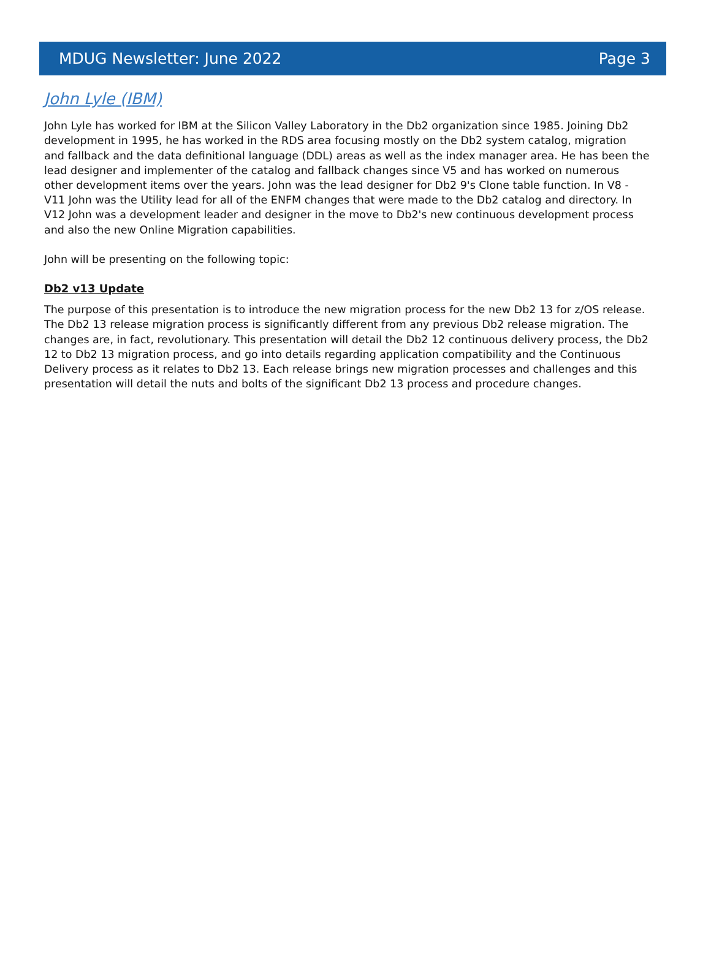MDUG Newsletter: June 2022 Page 3
John Lyle (IBM)
John Lyle has worked for IBM at the Silicon Valley Laboratory in the Db2 organization since 1985. Joining Db2 development in 1995, he has worked in the RDS area focusing mostly on the Db2 system catalog, migration and fallback and the data definitional language (DDL) areas as well as the index manager area. He has been the lead designer and implementer of the catalog and fallback changes since V5 and has worked on numerous other development items over the years. John was the lead designer for Db2 9's Clone table function. In V8 - V11 John was the Utility lead for all of the ENFM changes that were made to the Db2 catalog and directory. In V12 John was a development leader and designer in the move to Db2's new continuous development process and also the new Online Migration capabilities.
John will be presenting on the following topic:
Db2 v13 Update
The purpose of this presentation is to introduce the new migration process for the new Db2 13 for z/OS release. The Db2 13 release migration process is significantly different from any previous Db2 release migration. The changes are, in fact, revolutionary. This presentation will detail the Db2 12 continuous delivery process, the Db2 12 to Db2 13 migration process, and go into details regarding application compatibility and the Continuous Delivery process as it relates to Db2 13. Each release brings new migration processes and challenges and this presentation will detail the nuts and bolts of the significant Db2 13 process and procedure changes.